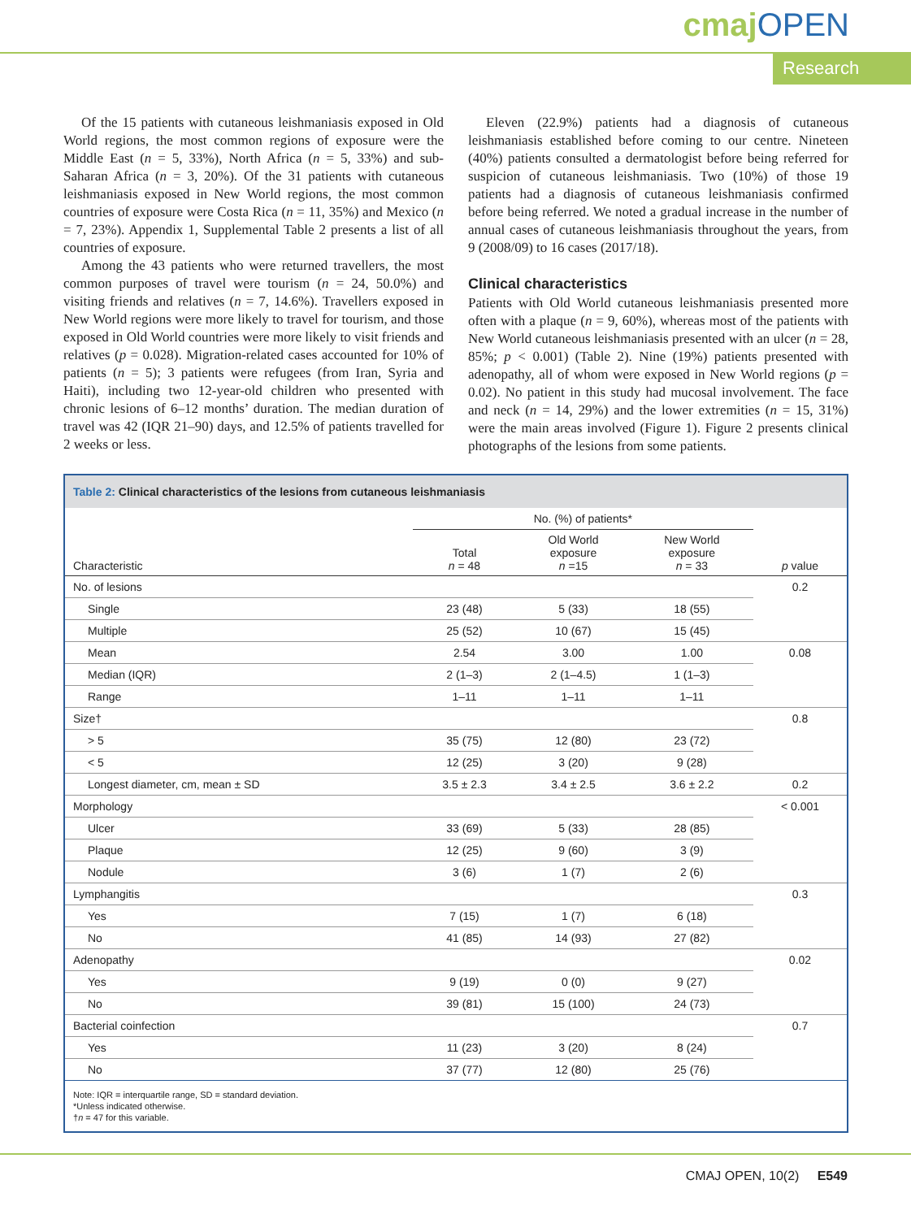cmajOPEN
Research
Of the 15 patients with cutaneous leishmaniasis exposed in Old World regions, the most common regions of exposure were the Middle East (n = 5, 33%), North Africa (n = 5, 33%) and sub-Saharan Africa (n = 3, 20%). Of the 31 patients with cutaneous leishmaniasis exposed in New World regions, the most common countries of exposure were Costa Rica (n = 11, 35%) and Mexico (n = 7, 23%). Appendix 1, Supplemental Table 2 presents a list of all countries of exposure.
Among the 43 patients who were returned travellers, the most common purposes of travel were tourism (n = 24, 50.0%) and visiting friends and relatives (n = 7, 14.6%). Travellers exposed in New World regions were more likely to travel for tourism, and those exposed in Old World countries were more likely to visit friends and relatives (p = 0.028). Migration-related cases accounted for 10% of patients (n = 5); 3 patients were refugees (from Iran, Syria and Haiti), including two 12-year-old children who presented with chronic lesions of 6–12 months’ duration. The median duration of travel was 42 (IQR 21–90) days, and 12.5% of patients travelled for 2 weeks or less.
Eleven (22.9%) patients had a diagnosis of cutaneous leishmaniasis established before coming to our centre. Nineteen (40%) patients consulted a dermatologist before being referred for suspicion of cutaneous leishmaniasis. Two (10%) of those 19 patients had a diagnosis of cutaneous leishmaniasis confirmed before being referred. We noted a gradual increase in the number of annual cases of cutaneous leishmaniasis throughout the years, from 9 (2008/09) to 16 cases (2017/18).
Clinical characteristics
Patients with Old World cutaneous leishmaniasis presented more often with a plaque (n = 9, 60%), whereas most of the patients with New World cutaneous leishmaniasis presented with an ulcer (n = 28, 85%; p < 0.001) (Table 2). Nine (19%) patients presented with adenopathy, all of whom were exposed in New World regions (p = 0.02). No patient in this study had mucosal involvement. The face and neck (n = 14, 29%) and the lower extremities (n = 15, 31%) were the main areas involved (Figure 1). Figure 2 presents clinical photographs of the lesions from some patients.
Table 2: Clinical characteristics of the lesions from cutaneous leishmaniasis
| | No. (%) of patients* | | | |
| --- | --- | --- | --- | --- |
| Characteristic | Total n = 48 | Old World exposure n =15 | New World exposure n = 33 | p value |
| No. of lesions | | | | 0.2 |
| Single | 23 (48) | 5 (33) | 18 (55) | |
| Multiple | 25 (52) | 10 (67) | 15 (45) | |
| Mean | 2.54 | 3.00 | 1.00 | 0.08 |
| Median (IQR) | 2 (1–3) | 2 (1–4.5) | 1 (1–3) | |
| Range | 1–11 | 1–11 | 1–11 | |
| Size† | | | | 0.8 |
| > 5 | 35 (75) | 12 (80) | 23 (72) | |
| < 5 | 12 (25) | 3 (20) | 9 (28) | |
| Longest diameter, cm, mean ± SD | 3.5 ± 2.3 | 3.4 ± 2.5 | 3.6 ± 2.2 | 0.2 |
| Morphology | | | | < 0.001 |
| Ulcer | 33 (69) | 5 (33) | 28 (85) | |
| Plaque | 12 (25) | 9 (60) | 3 (9) | |
| Nodule | 3 (6) | 1 (7) | 2 (6) | |
| Lymphangitis | | | | 0.3 |
| Yes | 7 (15) | 1 (7) | 6 (18) | |
| No | 41 (85) | 14 (93) | 27 (82) | |
| Adenopathy | | | | 0.02 |
| Yes | 9 (19) | 0 (0) | 9 (27) | |
| No | 39 (81) | 15 (100) | 24 (73) | |
| Bacterial coinfection | | | | 0.7 |
| Yes | 11 (23) | 3 (20) | 8 (24) | |
| No | 37 (77) | 12 (80) | 25 (76) | |
Note: IQR = interquartile range, SD = standard deviation.
*Unless indicated otherwise.
†n = 47 for this variable.
CMAJ OPEN, 10(2) E549